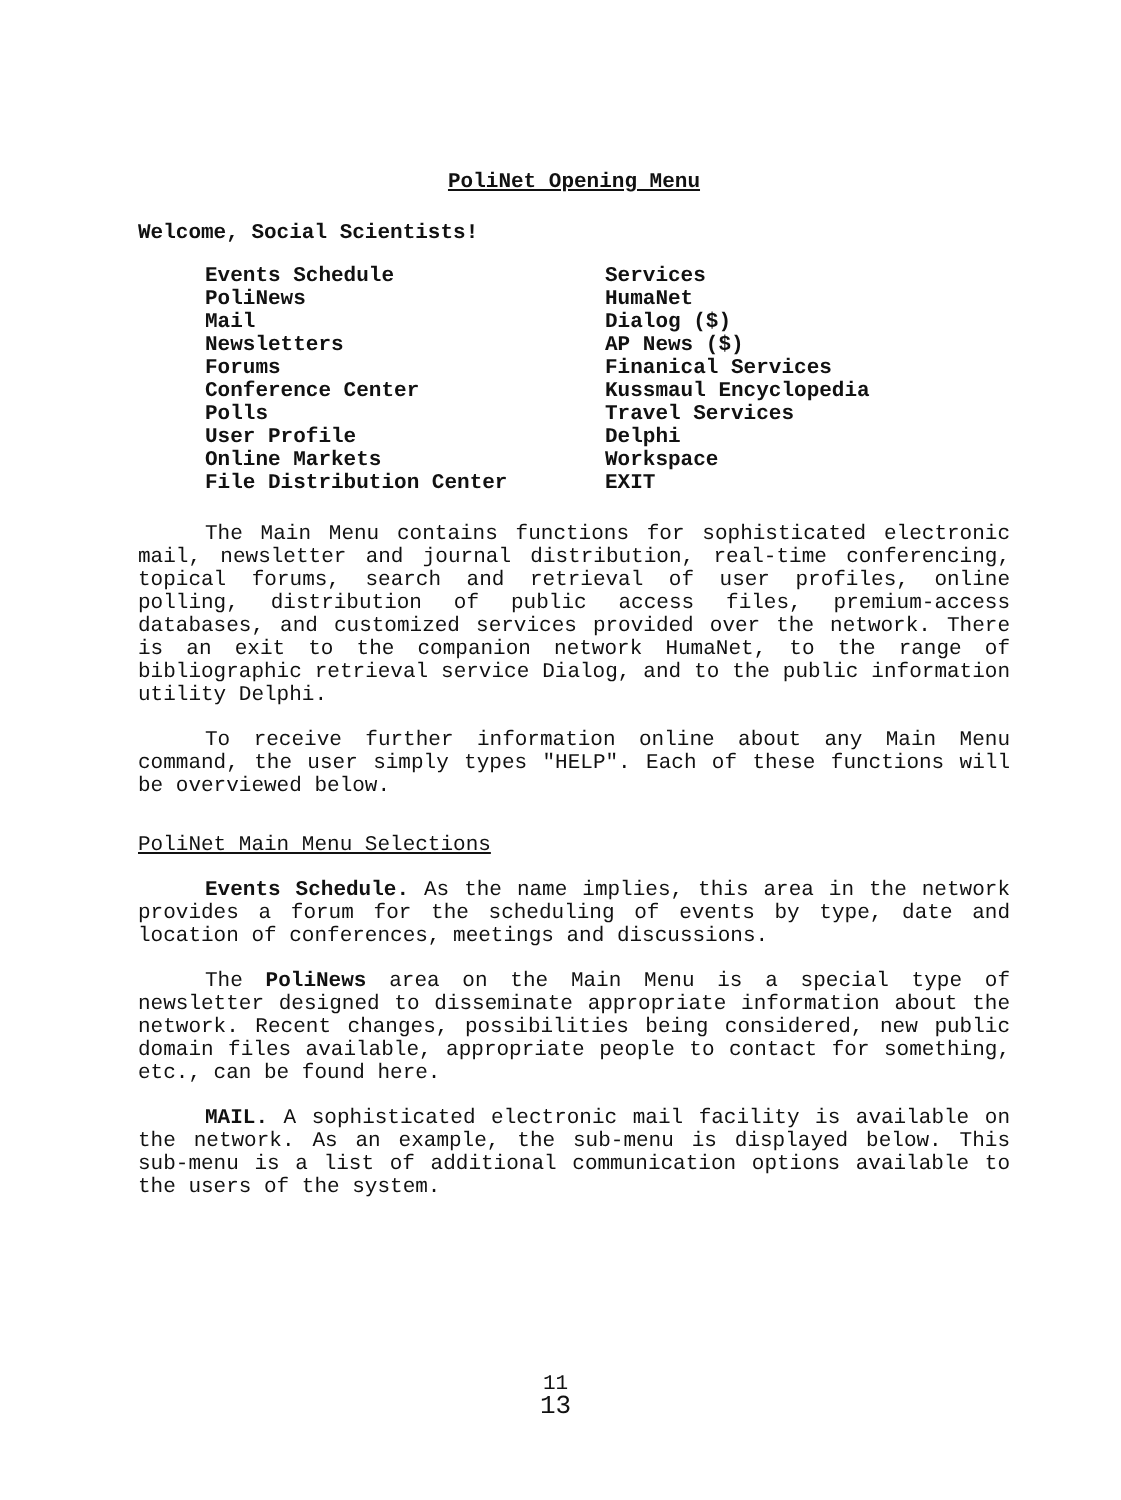PoliNet Opening Menu
Welcome, Social Scientists!
Events Schedule
PoliNews
Mail
Newsletters
Forums
Conference Center
Polls
User Profile
Online Markets
File Distribution Center
Services
HumaNet
Dialog ($)
AP News ($)
Finanical Services
Kussmaul Encyclopedia
Travel Services
Delphi
Workspace
EXIT
The Main Menu contains functions for sophisticated electronic mail, newsletter and journal distribution, real-time conferencing, topical forums, search and retrieval of user profiles, online polling, distribution of public access files, premium-access databases, and customized services provided over the network. There is an exit to the companion network HumaNet, to the range of bibliographic retrieval service Dialog, and to the public information utility Delphi.
To receive further information online about any Main Menu command, the user simply types "HELP". Each of these functions will be overviewed below.
PoliNet Main Menu Selections
Events Schedule. As the name implies, this area in the network provides a forum for the scheduling of events by type, date and location of conferences, meetings and discussions.
The PoliNews area on the Main Menu is a special type of newsletter designed to disseminate appropriate information about the network. Recent changes, possibilities being considered, new public domain files available, appropriate people to contact for something, etc., can be found here.
MAIL. A sophisticated electronic mail facility is available on the network. As an example, the sub-menu is displayed below. This sub-menu is a list of additional communication options available to the users of the system.
11
13